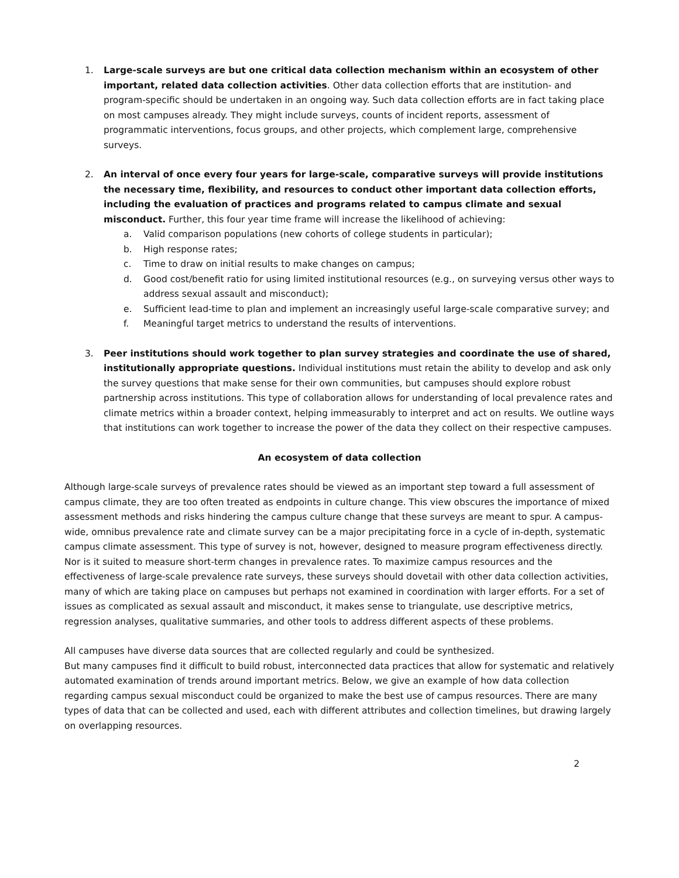1. Large-scale surveys are but one critical data collection mechanism within an ecosystem of other important, related data collection activities. Other data collection efforts that are institution- and program-specific should be undertaken in an ongoing way. Such data collection efforts are in fact taking place on most campuses already. They might include surveys, counts of incident reports, assessment of programmatic interventions, focus groups, and other projects, which complement large, comprehensive surveys.
2. An interval of once every four years for large-scale, comparative surveys will provide institutions the necessary time, flexibility, and resources to conduct other important data collection efforts, including the evaluation of practices and programs related to campus climate and sexual misconduct. Further, this four year time frame will increase the likelihood of achieving:
a. Valid comparison populations (new cohorts of college students in particular);
b. High response rates;
c. Time to draw on initial results to make changes on campus;
d. Good cost/benefit ratio for using limited institutional resources (e.g., on surveying versus other ways to address sexual assault and misconduct);
e. Sufficient lead-time to plan and implement an increasingly useful large-scale comparative survey; and
f. Meaningful target metrics to understand the results of interventions.
3. Peer institutions should work together to plan survey strategies and coordinate the use of shared, institutionally appropriate questions. Individual institutions must retain the ability to develop and ask only the survey questions that make sense for their own communities, but campuses should explore robust partnership across institutions. This type of collaboration allows for understanding of local prevalence rates and climate metrics within a broader context, helping immeasurably to interpret and act on results. We outline ways that institutions can work together to increase the power of the data they collect on their respective campuses.
An ecosystem of data collection
Although large-scale surveys of prevalence rates should be viewed as an important step toward a full assessment of campus climate, they are too often treated as endpoints in culture change. This view obscures the importance of mixed assessment methods and risks hindering the campus culture change that these surveys are meant to spur. A campus-wide, omnibus prevalence rate and climate survey can be a major precipitating force in a cycle of in-depth, systematic campus climate assessment. This type of survey is not, however, designed to measure program effectiveness directly. Nor is it suited to measure short-term changes in prevalence rates. To maximize campus resources and the effectiveness of large-scale prevalence rate surveys, these surveys should dovetail with other data collection activities, many of which are taking place on campuses but perhaps not examined in coordination with larger efforts. For a set of issues as complicated as sexual assault and misconduct, it makes sense to triangulate, use descriptive metrics, regression analyses, qualitative summaries, and other tools to address different aspects of these problems.
All campuses have diverse data sources that are collected regularly and could be synthesized.
But many campuses find it difficult to build robust, interconnected data practices that allow for systematic and relatively automated examination of trends around important metrics. Below, we give an example of how data collection regarding campus sexual misconduct could be organized to make the best use of campus resources. There are many types of data that can be collected and used, each with different attributes and collection timelines, but drawing largely on overlapping resources.
2